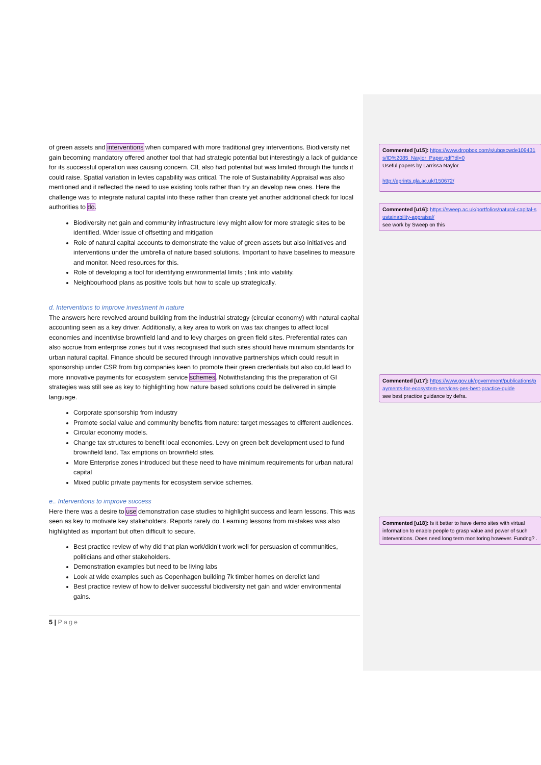of green assets and interventions when compared with more traditional grey interventions. Biodiversity net gain becoming mandatory offered another tool that had strategic potential but interestingly a lack of guidance for its successful operation was causing concern. CIL also had potential but was limited through the funds it could raise. Spatial variation in levies capability was critical. The role of Sustainability Appraisal was also mentioned and it reflected the need to use existing tools rather than try an develop new ones. Here the challenge was to integrate natural capital into these rather than create yet another additional check for local authorities to do.
Biodiversity net gain and community infrastructure levy might allow for more strategic sites to be identified. Wider issue of offsetting and mitigation
Role of natural capital accounts to demonstrate the value of green assets but also initiatives and interventions under the umbrella of nature based solutions. Important to have baselines to measure and monitor. Need resources for this.
Role of developing a tool for identifying environmental limits ; link into viability.
Neighbourhood plans as positive tools but how to scale up strategically.
d. Interventions to improve investment in nature
The answers here revolved around building from the industrial strategy (circular economy) with natural capital accounting seen as a key driver. Additionally, a key area to work on was tax changes to affect local economies and incentivise brownfield land and to levy charges on green field sites. Preferential rates can also accrue from enterprise zones but it was recognised that such sites should have minimum standards for urban natural capital. Finance should be secured through innovative partnerships which could result in sponsorship under CSR from big companies keen to promote their green credentials but also could lead to more innovative payments for ecosystem service schemes. Notwithstanding this the preparation of GI strategies was still see as key to highlighting how nature based solutions could be delivered in simple language.
Corporate sponsorship from industry
Promote social value and community benefits from nature: target messages to different audiences.
Circular economy models.
Change tax structures to benefit local economies. Levy on green belt development used to fund brownfield land. Tax emptions on brownfield sites.
More Enterprise zones introduced but these need to have minimum requirements for urban natural capital
Mixed public private payments for ecosystem service schemes.
e.. Interventions to improve success
Here there was a desire to use demonstration case studies to highlight success and learn lessons. This was seen as key to motivate key stakeholders. Reports rarely do. Learning lessons from mistakes was also highlighted as important but often difficult to secure.
Best practice review of why did that plan work/didn’t work well for persuasion of communities, politicians and other stakeholders.
Demonstration examples but need to be living labs
Look at wide examples such as Copenhagen building 7k timber homes on derelict land
Best practice review of how to deliver successful biodiversity net gain and wider environmental gains.
5 | Page
Commented [u15]: https://www.dropbox.com/s/ubqscwde109431s/ID%2085_Naylor_Paper.pdf?dl=0
Useful papers by Larrissa Naylor.
http://eprints.gla.ac.uk/150672/
Commented [u16]: https://sweep.ac.uk/portfolios/natural-capital-sustainability-appraisal/
see work by Sweep on this
Commented [u17]: https://www.gov.uk/government/publications/payments-for-ecosystem-services-pes-best-practice-guide
see best practice guidance by defra.
Commented [u18]: Is it better to have demo sites with virtual information to enable people to grasp value and power of such interventions. Does need long term monitoring however. Fundng? .